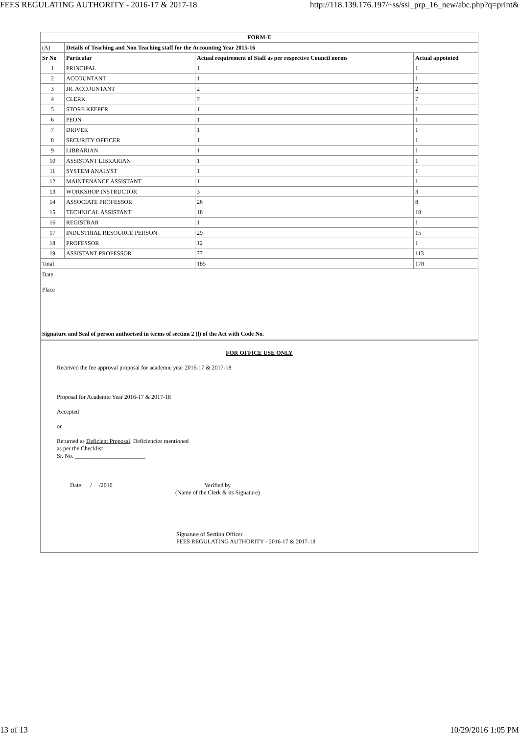FEES REGULATING AUTHORITY - 2016-17 & 2017-18 http://118.139.176.197/~ss/ssi_prp_16_new/abc.php?q=print&
| FORM-E | | | |
| --- | --- | --- | --- |
| (A) | Details of Teaching and Non Teaching staff for the Accounting Year 2015-16 | | |
| Sr No | Particular | Actual requirement of Staff as per respective Council norms | Actual appointed |
| 1 | PRINCIPAL | 1 | 1 |
| 2 | ACCOUNTANT | 1 | 1 |
| 3 | JR. ACCOUNTANT | 2 | 2 |
| 4 | CLERK | 7 | 7 |
| 5 | STORE KEEPER | 1 | 1 |
| 6 | PEON | 1 | 1 |
| 7 | DRIVER | 1 | 1 |
| 8 | SECURITY OFFICER | 1 | 1 |
| 9 | LIBRARIAN | 1 | 1 |
| 10 | ASSISTANT LIBRARIAN | 1 | 1 |
| 11 | SYSTEM ANALYST | 1 | 1 |
| 12 | MAINTENANCE ASSISTANT | 1 | 1 |
| 13 | WORKSHOP INSTRUCTOR | 3 | 3 |
| 14 | ASSOCIATE PROFESSOR | 26 | 8 |
| 15 | TECHNICAL ASSISTANT | 18 | 18 |
| 16 | REGISTRAR | 1 | 1 |
| 17 | INDUSTRIAL RESOURCE PERSON | 29 | 15 |
| 18 | PROFESSOR | 12 | 1 |
| 19 | ASSISTANT PROFESSOR | 77 | 113 |
| Total | | 185 | 178 |
Date
Place
Signature and Seal of person authorised in terms of section 2 (l) of the Act with Code No.
FOR OFFICE USE ONLY
Received the fee approval proposal for academic year 2016-17 & 2017-18
Proposal for Academic Year 2016-17 & 2017-18
Accepted
or
Returned as Deficient Proposal. Deficiencies mentioned
as per the Checklist
Sr. No. ________________________
Date: / /2016 Verified by
(Name of the Clerk & its Signature)
Signature of Section Officer
FEES REGULATING AUTHORITY - 2016-17 & 2017-18
13 of 13 10/29/2016 1:05 PM